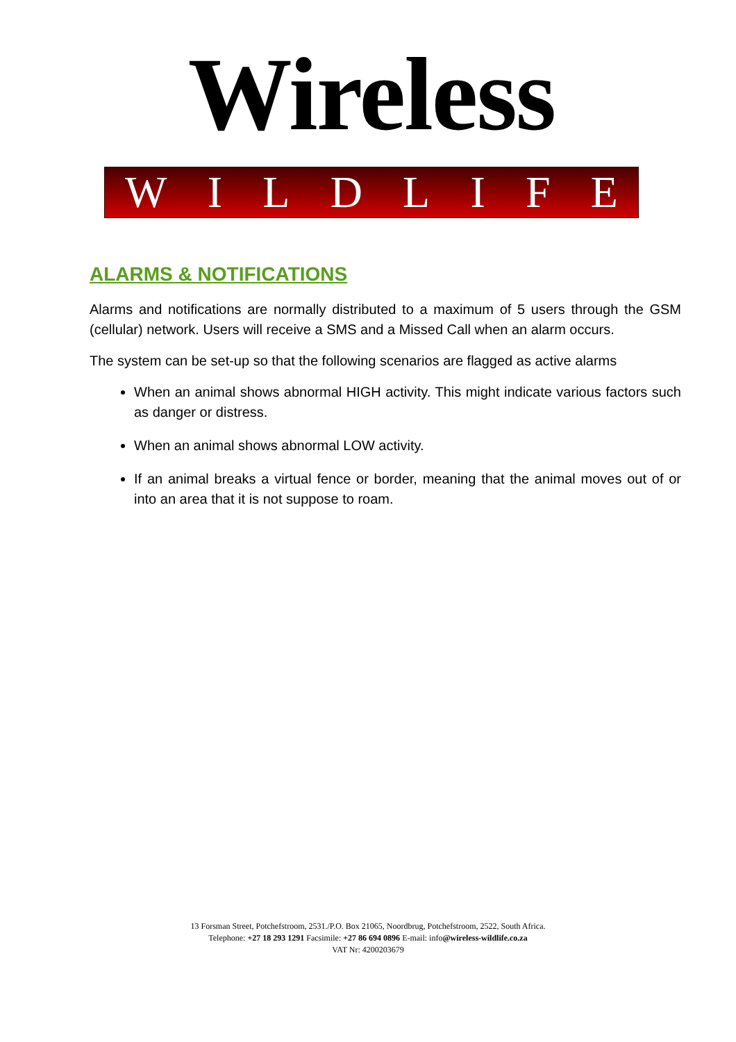Wireless
WILDLIFE
ALARMS & NOTIFICATIONS
Alarms and notifications are normally distributed to a maximum of 5 users through the GSM (cellular) network. Users will receive a SMS and a Missed Call when an alarm occurs.
The system can be set-up so that the following scenarios are flagged as active alarms
When an animal shows abnormal HIGH activity. This might indicate various factors such as danger or distress.
When an animal shows abnormal LOW activity.
If an animal breaks a virtual fence or border, meaning that the animal moves out of or into an area that it is not suppose to roam.
13 Forsman Street, Potchefstroom, 2531./P.O. Box 21065, Noordbrug, Potchefstroom, 2522, South Africa.
Telephone: +27 18 293 1291 Facsimile: +27 86 694 0896 E-mail: info@wireless-wildlife.co.za
VAT Nr: 4200203679